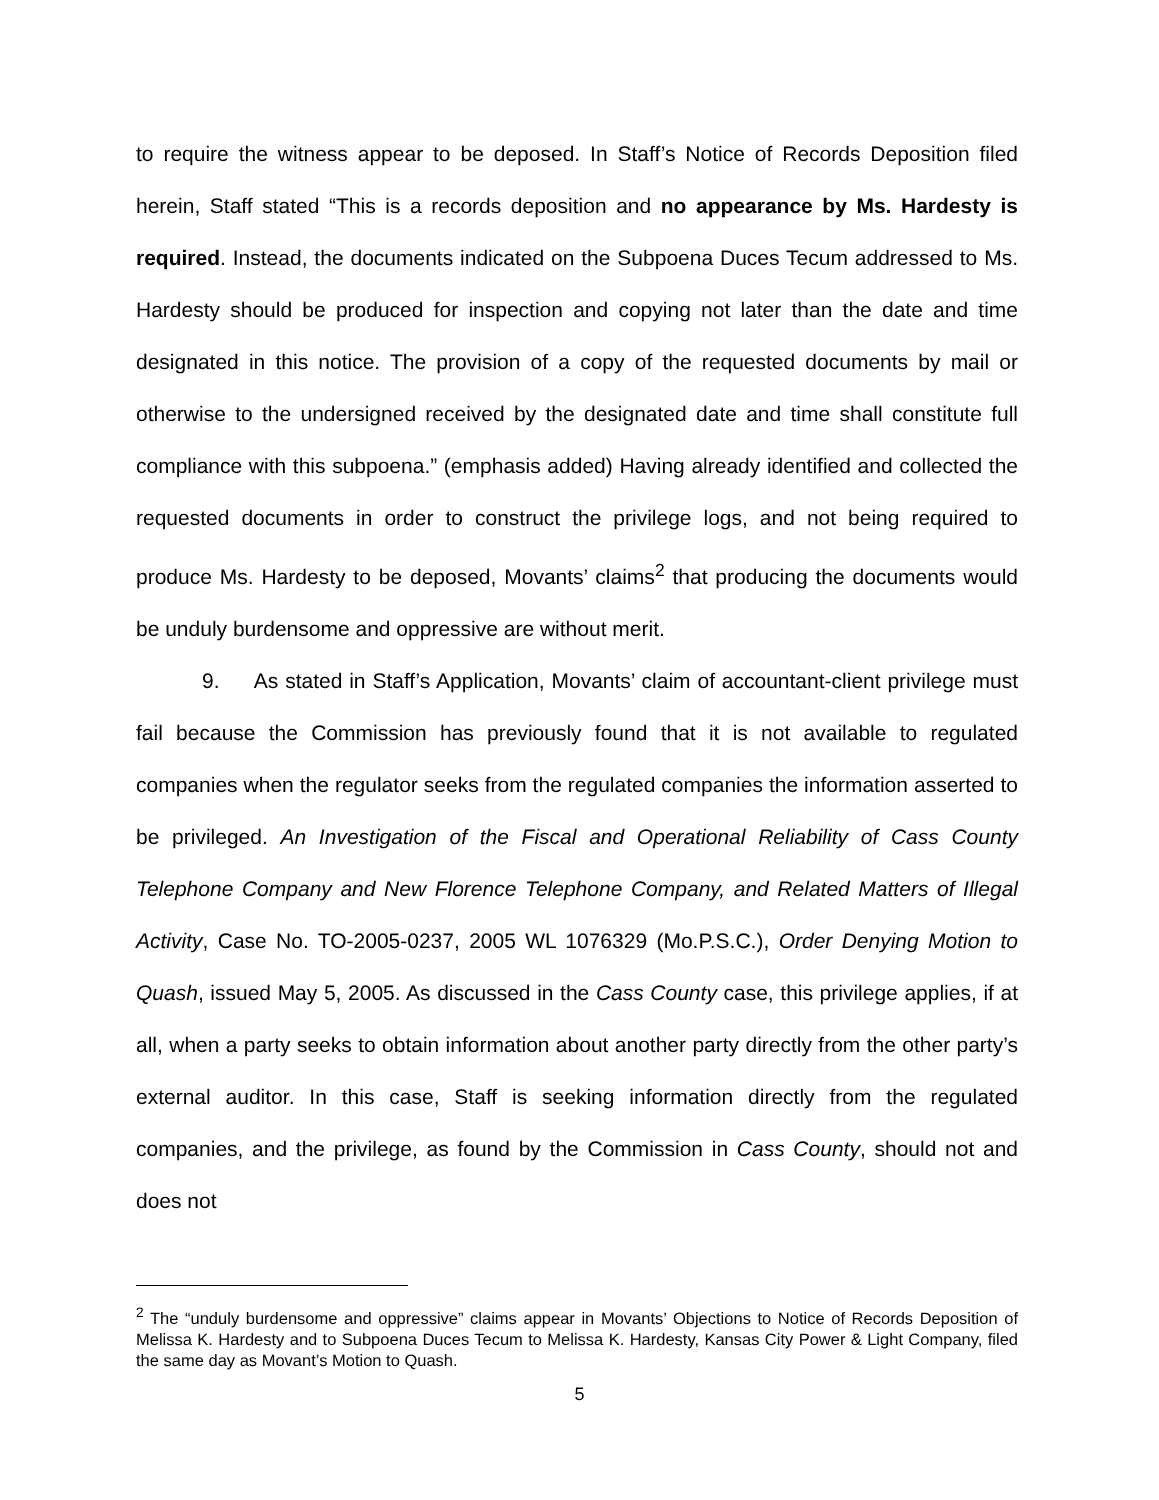to require the witness appear to be deposed. In Staff’s Notice of Records Deposition filed herein, Staff stated “This is a records deposition and no appearance by Ms. Hardesty is required. Instead, the documents indicated on the Subpoena Duces Tecum addressed to Ms. Hardesty should be produced for inspection and copying not later than the date and time designated in this notice. The provision of a copy of the requested documents by mail or otherwise to the undersigned received by the designated date and time shall constitute full compliance with this subpoena.” (emphasis added) Having already identified and collected the requested documents in order to construct the privilege logs, and not being required to produce Ms. Hardesty to be deposed, Movants’ claims<sup>2</sup> that producing the documents would be unduly burdensome and oppressive are without merit.
9. As stated in Staff’s Application, Movants’ claim of accountant-client privilege must fail because the Commission has previously found that it is not available to regulated companies when the regulator seeks from the regulated companies the information asserted to be privileged. An Investigation of the Fiscal and Operational Reliability of Cass County Telephone Company and New Florence Telephone Company, and Related Matters of Illegal Activity, Case No. TO-2005-0237, 2005 WL 1076329 (Mo.P.S.C.), Order Denying Motion to Quash, issued May 5, 2005. As discussed in the Cass County case, this privilege applies, if at all, when a party seeks to obtain information about another party directly from the other party’s external auditor. In this case, Staff is seeking information directly from the regulated companies, and the privilege, as found by the Commission in Cass County, should not and does not
<sup>2</sup> The “unduly burdensome and oppressive” claims appear in Movants’ Objections to Notice of Records Deposition of Melissa K. Hardesty and to Subpoena Duces Tecum to Melissa K. Hardesty, Kansas City Power & Light Company, filed the same day as Movant’s Motion to Quash.
5